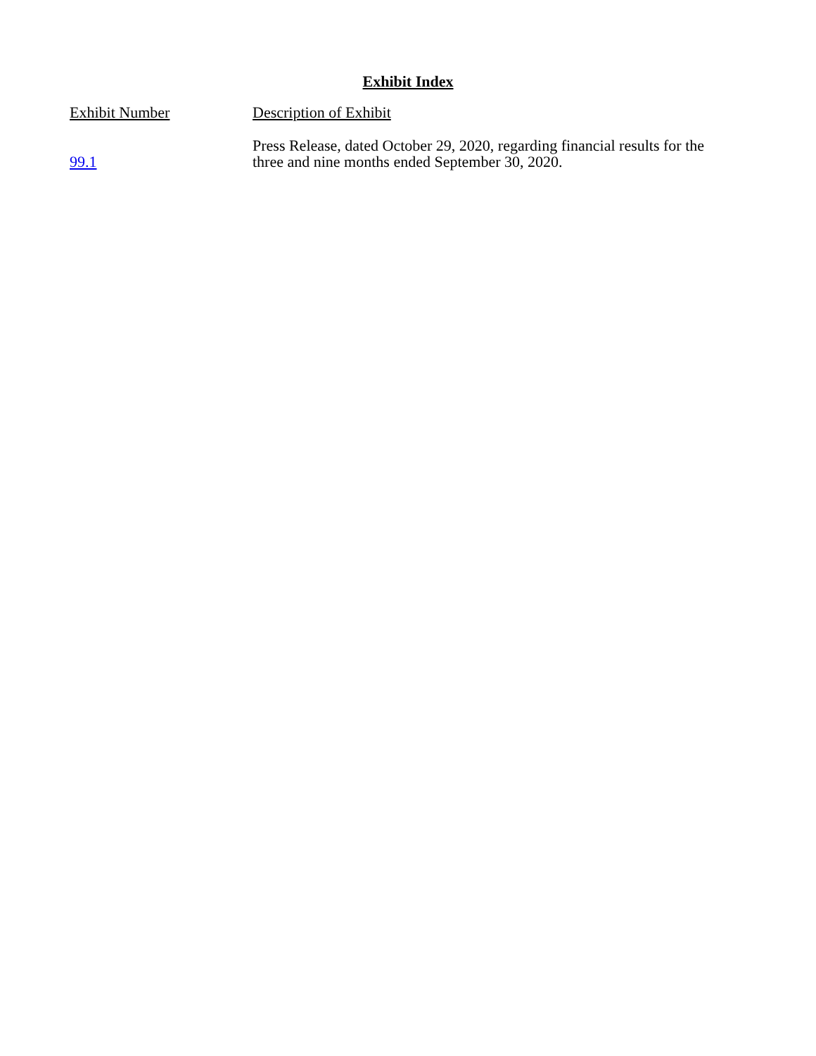Exhibit Index
| Exhibit Number | Description of Exhibit |
| --- | --- |
| 99.1 | Press Release, dated October 29, 2020, regarding financial results for the three and nine months ended September 30, 2020. |